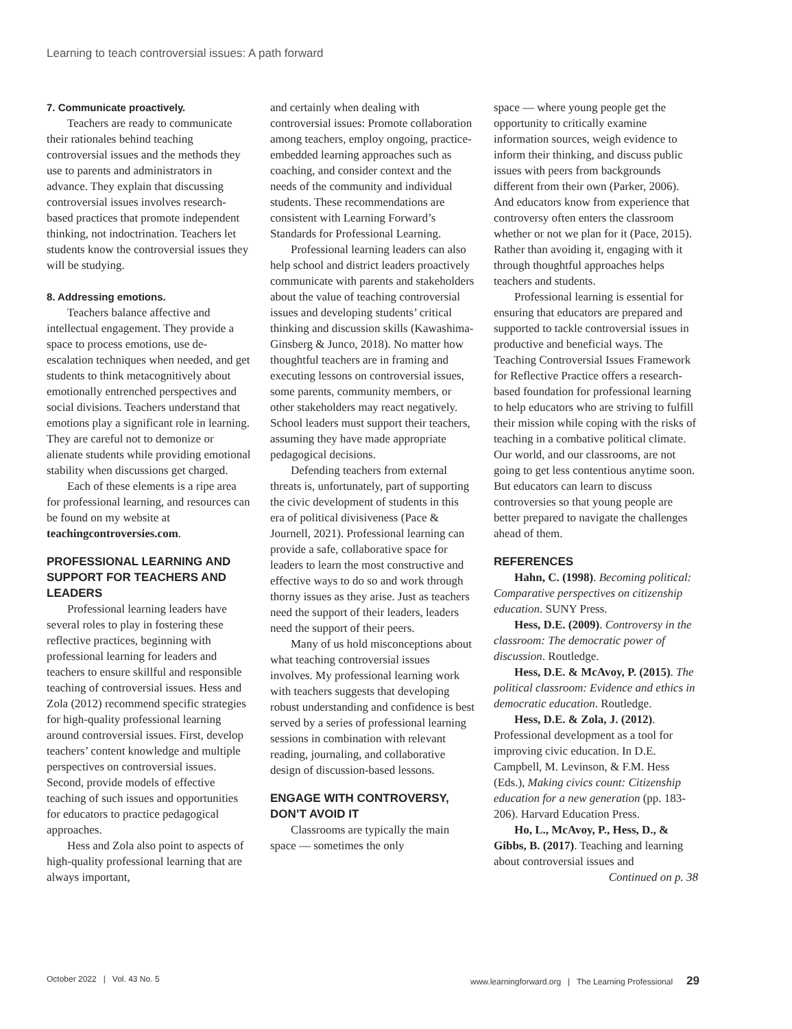Learning to teach controversial issues: A path forward
7. Communicate proactively.
Teachers are ready to communicate their rationales behind teaching controversial issues and the methods they use to parents and administrators in advance. They explain that discussing controversial issues involves research-based practices that promote independent thinking, not indoctrination. Teachers let students know the controversial issues they will be studying.
8. Addressing emotions.
Teachers balance affective and intellectual engagement. They provide a space to process emotions, use de-escalation techniques when needed, and get students to think metacognitively about emotionally entrenched perspectives and social divisions. Teachers understand that emotions play a significant role in learning. They are careful not to demonize or alienate students while providing emotional stability when discussions get charged.
Each of these elements is a ripe area for professional learning, and resources can be found on my website at teachingcontroversies.com.
PROFESSIONAL LEARNING AND SUPPORT FOR TEACHERS AND LEADERS
Professional learning leaders have several roles to play in fostering these reflective practices, beginning with professional learning for leaders and teachers to ensure skillful and responsible teaching of controversial issues. Hess and Zola (2012) recommend specific strategies for high-quality professional learning around controversial issues. First, develop teachers’ content knowledge and multiple perspectives on controversial issues. Second, provide models of effective teaching of such issues and opportunities for educators to practice pedagogical approaches.
Hess and Zola also point to aspects of high-quality professional learning that are always important,
and certainly when dealing with controversial issues: Promote collaboration among teachers, employ ongoing, practice-embedded learning approaches such as coaching, and consider context and the needs of the community and individual students. These recommendations are consistent with Learning Forward’s Standards for Professional Learning.
Professional learning leaders can also help school and district leaders proactively communicate with parents and stakeholders about the value of teaching controversial issues and developing students’ critical thinking and discussion skills (Kawashima-Ginsberg & Junco, 2018). No matter how thoughtful teachers are in framing and executing lessons on controversial issues, some parents, community members, or other stakeholders may react negatively. School leaders must support their teachers, assuming they have made appropriate pedagogical decisions.
Defending teachers from external threats is, unfortunately, part of supporting the civic development of students in this era of political divisiveness (Pace & Journell, 2021). Professional learning can provide a safe, collaborative space for leaders to learn the most constructive and effective ways to do so and work through thorny issues as they arise. Just as teachers need the support of their leaders, leaders need the support of their peers.
Many of us hold misconceptions about what teaching controversial issues involves. My professional learning work with teachers suggests that developing robust understanding and confidence is best served by a series of professional learning sessions in combination with relevant reading, journaling, and collaborative design of discussion-based lessons.
ENGAGE WITH CONTROVERSY, DON’T AVOID IT
Classrooms are typically the main space — sometimes the only
space — where young people get the opportunity to critically examine information sources, weigh evidence to inform their thinking, and discuss public issues with peers from backgrounds different from their own (Parker, 2006). And educators know from experience that controversy often enters the classroom whether or not we plan for it (Pace, 2015). Rather than avoiding it, engaging with it through thoughtful approaches helps teachers and students.
Professional learning is essential for ensuring that educators are prepared and supported to tackle controversial issues in productive and beneficial ways. The Teaching Controversial Issues Framework for Reflective Practice offers a research-based foundation for professional learning to help educators who are striving to fulfill their mission while coping with the risks of teaching in a combative political climate. Our world, and our classrooms, are not going to get less contentious anytime soon. But educators can learn to discuss controversies so that young people are better prepared to navigate the challenges ahead of them.
REFERENCES
Hahn, C. (1998). Becoming political: Comparative perspectives on citizenship education. SUNY Press.
Hess, D.E. (2009). Controversy in the classroom: The democratic power of discussion. Routledge.
Hess, D.E. & McAvoy, P. (2015). The political classroom: Evidence and ethics in democratic education. Routledge.
Hess, D.E. & Zola, J. (2012). Professional development as a tool for improving civic education. In D.E. Campbell, M. Levinson, & F.M. Hess (Eds.), Making civics count: Citizenship education for a new generation (pp. 183-206). Harvard Education Press.
Ho, L., McAvoy, P., Hess, D., & Gibbs, B. (2017). Teaching and learning about controversial issues and
Continued on p. 38
October 2022 | Vol. 43 No. 5 www.learningforward.org | The Learning Professional 29